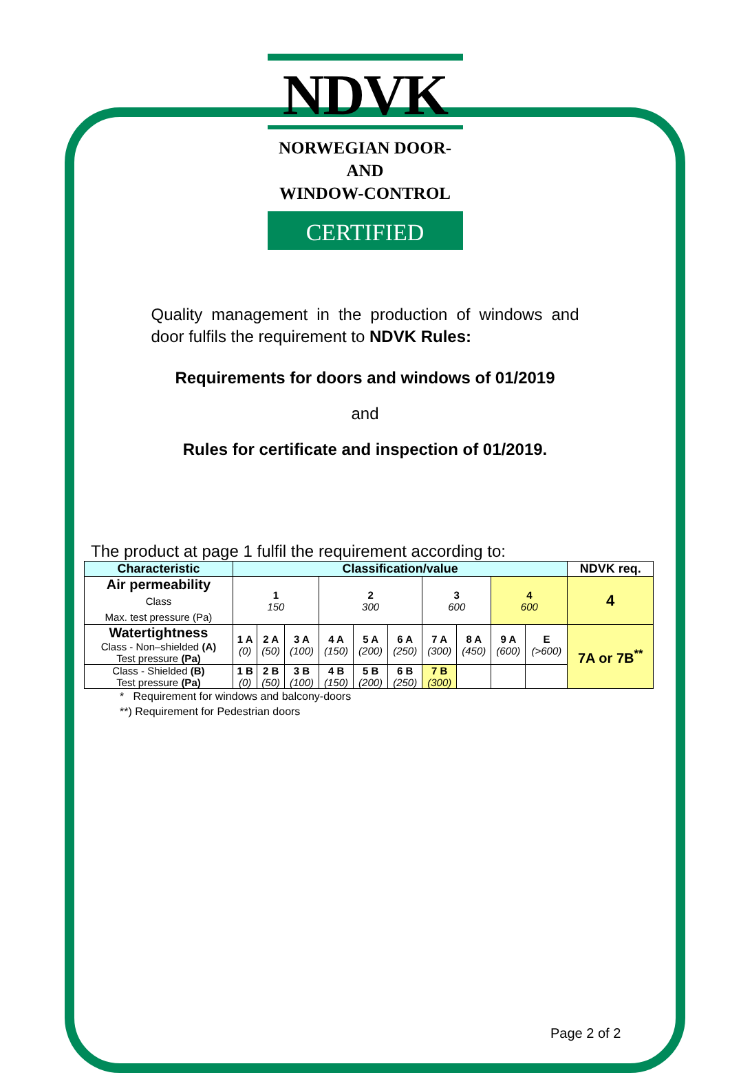NDVK
NORWEGIAN DOOR-AND
WINDOW-CONTROL
CERTIFIED
Quality management in the production of windows and door fulfils the requirement to NDVK Rules:
Requirements for doors and windows of 01/2019
and
Rules for certificate and inspection of 01/2019.
The product at page 1 fulfil the requirement according to:
| Characteristic | Classification/value | | | | | | | | | | NDVK req. |
| --- | --- | --- | --- | --- | --- | --- | --- | --- | --- | --- | --- |
| Air permeability Class Max. test pressure (Pa) | 1 150 | | | 2 300 | | | 3 600 | | 4 600 | | 4 |
| Watertightness Class - Non–shielded (A) Test pressure (Pa) | 1 A (0) | 2 A (50) | 3 A (100) | 4 A (150) | 5 A (200) | 6 A (250) | 7 A (300) | 8 A (450) | 9 A (600) | E (>600) | 7A or 7B<sup>**</sup> |
| Class - Shielded (B) Test pressure (Pa) | 1 B (0) | 2 B (50) | 3 B (100) | 4 B (150) | 5 B (200) | 6 B (250) | 7 B (300) | | | | |
* Requirement for windows and balcony-doors
**) Requirement for Pedestrian doors
Page 2 of 2